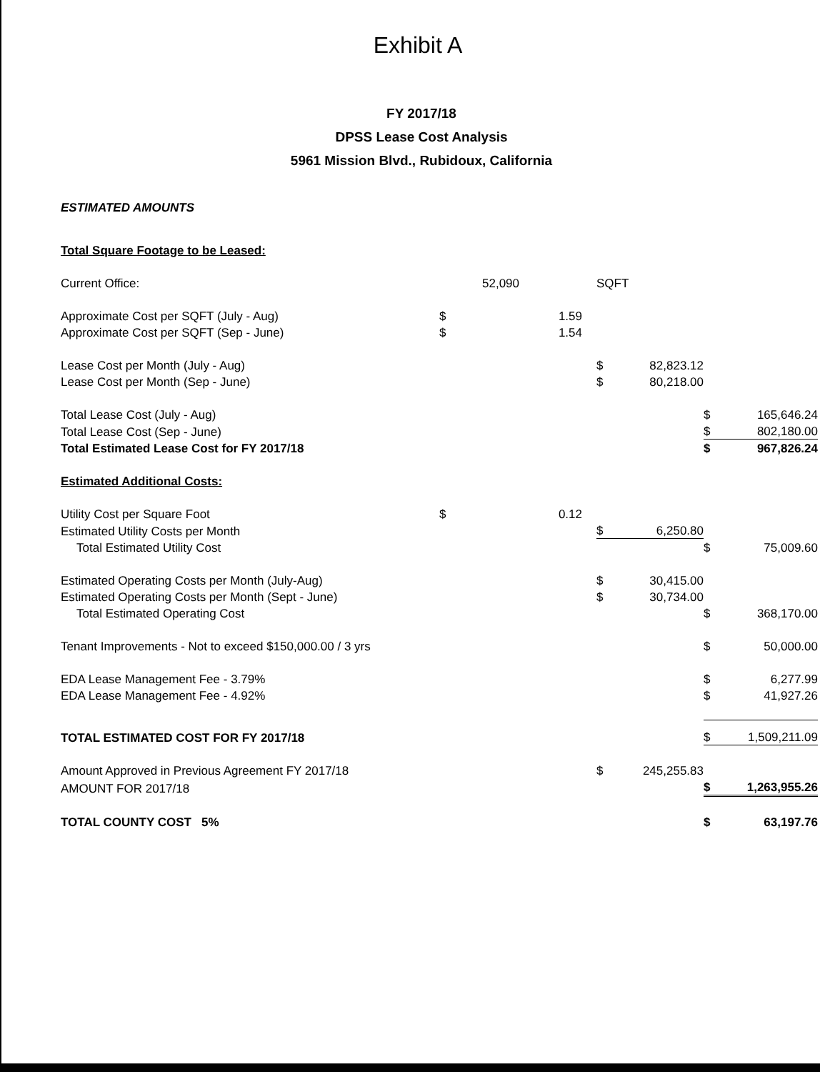Exhibit A
FY 2017/18
DPSS Lease Cost Analysis
5961 Mission Blvd., Rubidoux, California
ESTIMATED AMOUNTS
| Total Square Footage to be Leased: | | | | | | | |
| Current Office: | | 52,090 | | SQFT | | | |
| Approximate Cost per SQFT (July - Aug) | $ | 1.59 | | | | | |
| Approximate Cost per SQFT (Sep - June) | $ | 1.54 | | | | | |
| Lease Cost per Month (July - Aug) | | | | $ | 82,823.12 | | |
| Lease Cost per Month (Sep - June) | | | | $ | 80,218.00 | | |
| Total Lease Cost (July - Aug) | | | | | | $ | 165,646.24 |
| Total Lease Cost (Sep - June) | | | | | | $ | 802,180.00 |
| Total Estimated Lease Cost for FY 2017/18 | | | | | | $ | 967,826.24 |
| Estimated Additional Costs: | | | | | | | |
| Utility Cost per Square Foot | $ | 0.12 | | | | | |
| Estimated Utility Costs per Month | | | | $ | 6,250.80 | | |
| Total Estimated Utility Cost | | | | | | $ | 75,009.60 |
| Estimated Operating Costs per Month (July-Aug) | | | | $ | 30,415.00 | | |
| Estimated Operating Costs per Month (Sept - June) | | | | $ | 30,734.00 | | |
| Total Estimated Operating Cost | | | | | | $ | 368,170.00 |
| Tenant Improvements - Not to exceed $150,000.00 / 3 yrs | | | | | | $ | 50,000.00 |
| EDA Lease Management Fee - 3.79% | | | | | | $ | 6,277.99 |
| EDA Lease Management Fee - 4.92% | | | | | | $ | 41,927.26 |
| TOTAL ESTIMATED COST FOR FY 2017/18 | | | | | | $ | 1,509,211.09 |
| Amount Approved in Previous Agreement FY 2017/18 | | | | $ | 245,255.83 | | |
| AMOUNT FOR 2017/18 | | | | | | $ | 1,263,955.26 |
| TOTAL COUNTY COST 5% | | | | | | $ | 63,197.76 |